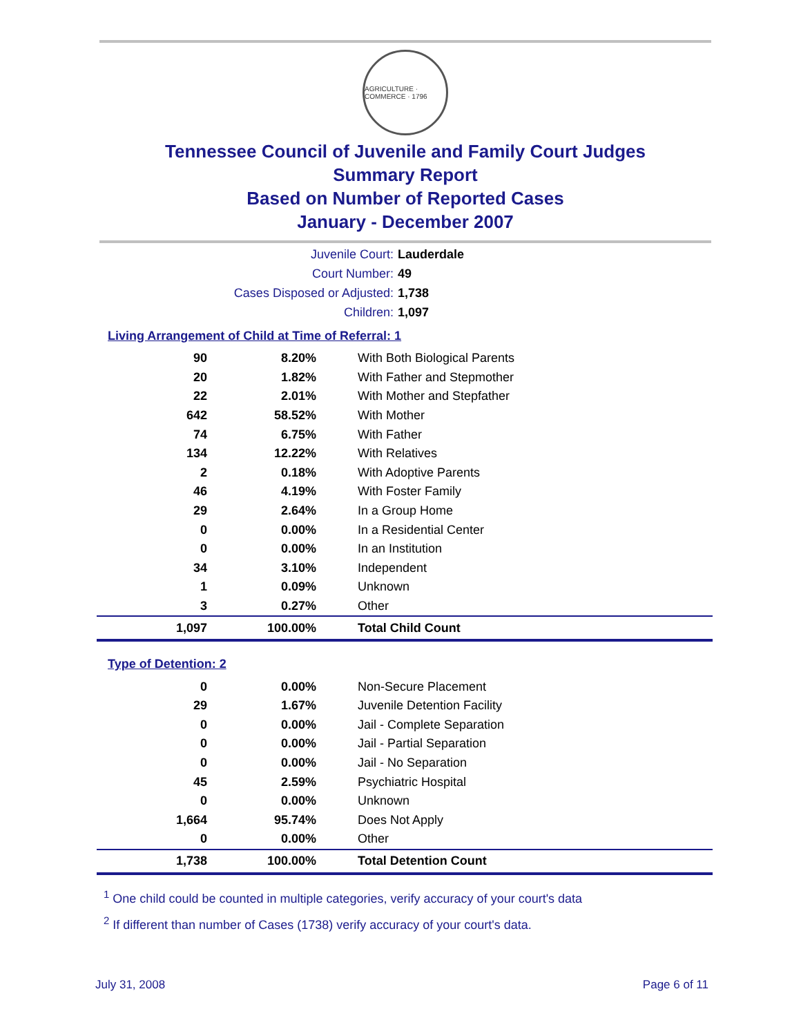AGRICULTURE · COMMERCE · 1796
Tennessee Council of Juvenile and Family Court Judges
Summary Report
Based on Number of Reported Cases
January - December 2007
Juvenile Court: Lauderdale
Court Number: 49
Cases Disposed or Adjusted: 1,738
Children: 1,097
Living Arrangement of Child at Time of Referral: 1
| 90 | 8.20% | With Both Biological Parents |
| 20 | 1.82% | With Father and Stepmother |
| 22 | 2.01% | With Mother and Stepfather |
| 642 | 58.52% | With Mother |
| 74 | 6.75% | With Father |
| 134 | 12.22% | With Relatives |
| 2 | 0.18% | With Adoptive Parents |
| 46 | 4.19% | With Foster Family |
| 29 | 2.64% | In a Group Home |
| 0 | 0.00% | In a Residential Center |
| 0 | 0.00% | In an Institution |
| 34 | 3.10% | Independent |
| 1 | 0.09% | Unknown |
| 3 | 0.27% | Other |
| 1,097 | 100.00% | Total Child Count |
Type of Detention: 2
| 0 | 0.00% | Non-Secure Placement |
| 29 | 1.67% | Juvenile Detention Facility |
| 0 | 0.00% | Jail - Complete Separation |
| 0 | 0.00% | Jail - Partial Separation |
| 0 | 0.00% | Jail - No Separation |
| 45 | 2.59% | Psychiatric Hospital |
| 0 | 0.00% | Unknown |
| 1,664 | 95.74% | Does Not Apply |
| 0 | 0.00% | Other |
| 1,738 | 100.00% | Total Detention Count |
<sup>1</sup> One child could be counted in multiple categories, verify accuracy of your court's data
<sup>2</sup> If different than number of Cases (1738) verify accuracy of your court's data.
July 31, 2008 Page 6 of 11